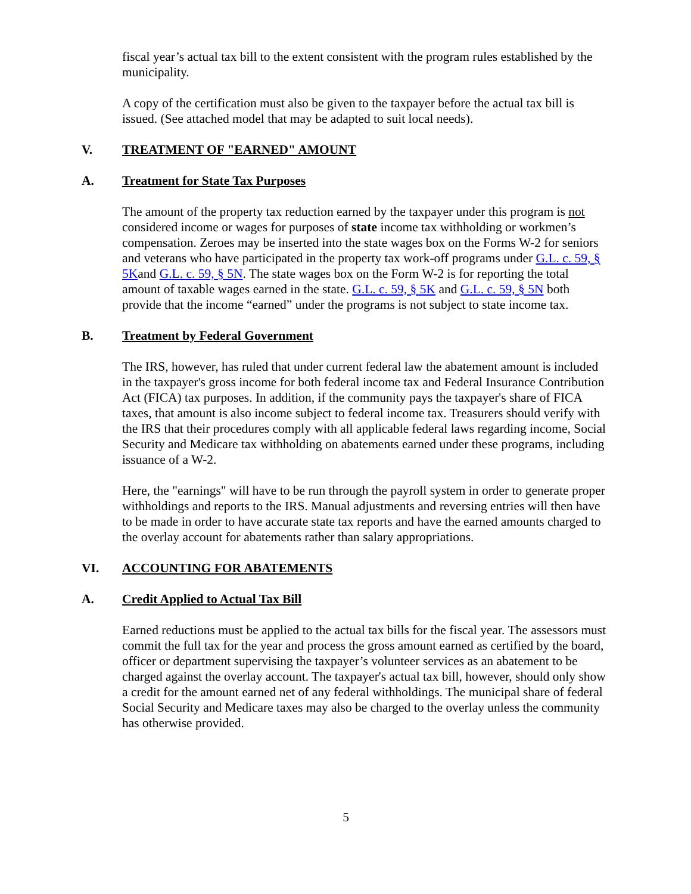fiscal year’s actual tax bill to the extent consistent with the program rules established by the municipality.
A copy of the certification must also be given to the taxpayer before the actual tax bill is issued. (See attached model that may be adapted to suit local needs).
V. TREATMENT OF "EARNED" AMOUNT
A. Treatment for State Tax Purposes
The amount of the property tax reduction earned by the taxpayer under this program is not considered income or wages for purposes of state income tax withholding or workmen’s compensation. Zeroes may be inserted into the state wages box on the Forms W-2 for seniors and veterans who have participated in the property tax work-off programs under G.L. c. 59, § 5Kand G.L. c. 59, § 5N. The state wages box on the Form W-2 is for reporting the total amount of taxable wages earned in the state. G.L. c. 59, § 5K and G.L. c. 59, § 5N both provide that the income “earned” under the programs is not subject to state income tax.
B. Treatment by Federal Government
The IRS, however, has ruled that under current federal law the abatement amount is included in the taxpayer's gross income for both federal income tax and Federal Insurance Contribution Act (FICA) tax purposes. In addition, if the community pays the taxpayer's share of FICA taxes, that amount is also income subject to federal income tax. Treasurers should verify with the IRS that their procedures comply with all applicable federal laws regarding income, Social Security and Medicare tax withholding on abatements earned under these programs, including issuance of a W-2.
Here, the "earnings" will have to be run through the payroll system in order to generate proper withholdings and reports to the IRS. Manual adjustments and reversing entries will then have to be made in order to have accurate state tax reports and have the earned amounts charged to the overlay account for abatements rather than salary appropriations.
VI. ACCOUNTING FOR ABATEMENTS
A. Credit Applied to Actual Tax Bill
Earned reductions must be applied to the actual tax bills for the fiscal year. The assessors must commit the full tax for the year and process the gross amount earned as certified by the board, officer or department supervising the taxpayer’s volunteer services as an abatement to be charged against the overlay account. The taxpayer's actual tax bill, however, should only show a credit for the amount earned net of any federal withholdings. The municipal share of federal Social Security and Medicare taxes may also be charged to the overlay unless the community has otherwise provided.
5